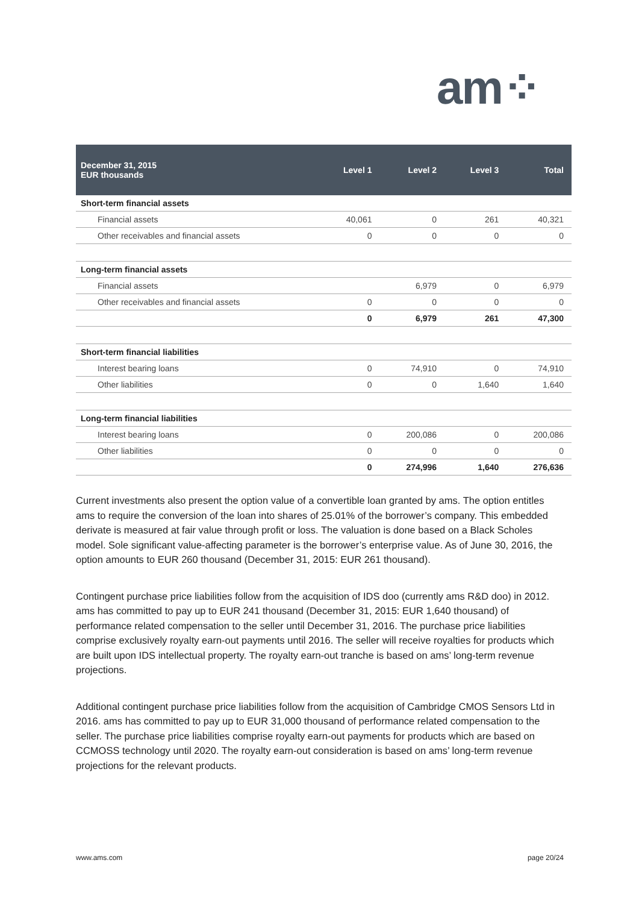am⁘
| December 31, 2015 EUR thousands | Level 1 | Level 2 | Level 3 | Total |
| --- | --- | --- | --- | --- |
| Short-term financial assets | | | | |
| Financial assets | 40,061 | 0 | 261 | 40,321 |
| Other receivables and financial assets | 0 | 0 | 0 | 0 |
| Long-term financial assets | | | | |
| Financial assets | | 6,979 | 0 | 6,979 |
| Other receivables and financial assets | 0 | 0 | 0 | 0 |
| | 0 | 6,979 | 261 | 47,300 |
| Short-term financial liabilities | | | | |
| Interest bearing loans | 0 | 74,910 | 0 | 74,910 |
| Other liabilities | 0 | 0 | 1,640 | 1,640 |
| Long-term financial liabilities | | | | |
| Interest bearing loans | 0 | 200,086 | 0 | 200,086 |
| Other liabilities | 0 | 0 | 0 | 0 |
| | 0 | 274,996 | 1,640 | 276,636 |
Current investments also present the option value of a convertible loan granted by ams. The option entitles ams to require the conversion of the loan into shares of 25.01% of the borrower’s company. This embedded derivate is measured at fair value through profit or loss. The valuation is done based on a Black Scholes model. Sole significant value-affecting parameter is the borrower’s enterprise value. As of June 30, 2016, the option amounts to EUR 260 thousand (December 31, 2015: EUR 261 thousand).
Contingent purchase price liabilities follow from the acquisition of IDS doo (currently ams R&D doo) in 2012. ams has committed to pay up to EUR 241 thousand (December 31, 2015: EUR 1,640 thousand) of performance related compensation to the seller until December 31, 2016. The purchase price liabilities comprise exclusively royalty earn-out payments until 2016. The seller will receive royalties for products which are built upon IDS intellectual property. The royalty earn-out tranche is based on ams’ long-term revenue projections.
Additional contingent purchase price liabilities follow from the acquisition of Cambridge CMOS Sensors Ltd in 2016. ams has committed to pay up to EUR 31,000 thousand of performance related compensation to the seller. The purchase price liabilities comprise royalty earn-out payments for products which are based on CCMOSS technology until 2020. The royalty earn-out consideration is based on ams’ long-term revenue projections for the relevant products.
www.ams.com page 20/24